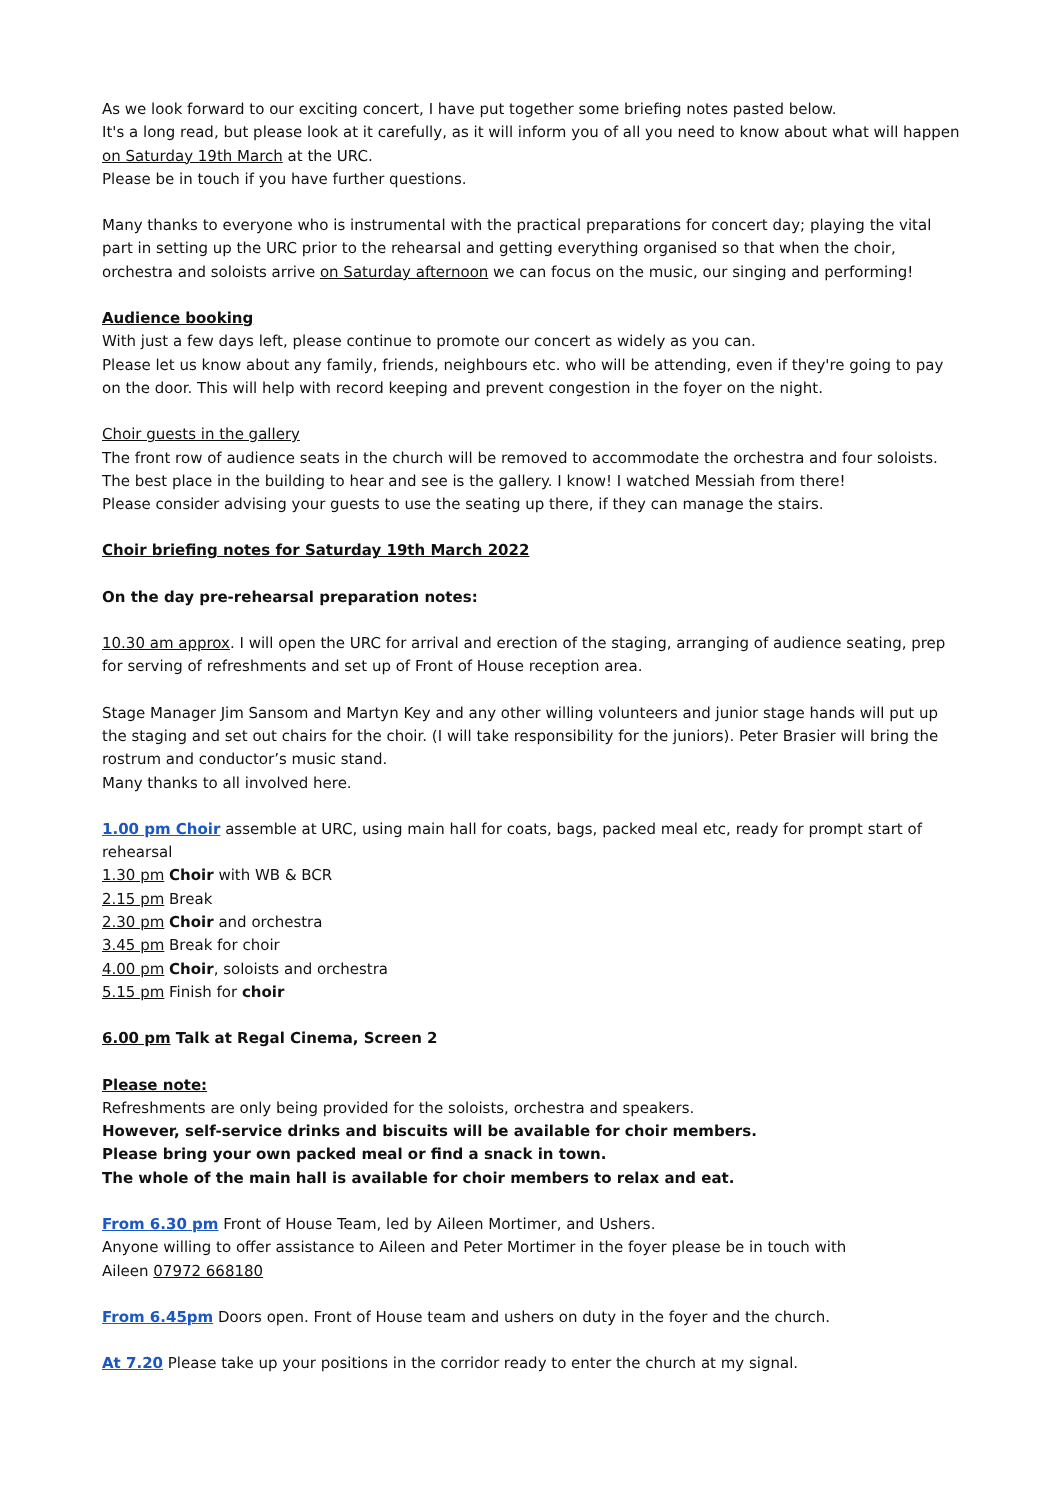As we look forward to our exciting concert, I have put together some briefing notes pasted below.
It's a long read, but please look at it carefully, as it will inform you of all you need to know about what will happen on Saturday 19th March at the URC.
Please be in touch if you have further questions.
Many thanks to everyone who is instrumental with the practical preparations for concert day; playing the vital part in setting up the URC prior to the rehearsal and getting everything organised so that when the choir, orchestra and soloists arrive on Saturday afternoon we can focus on the music, our singing and performing!
Audience booking
With just a few days left, please continue to promote our concert as widely as you can.
Please let us know about any family, friends, neighbours etc. who will be attending, even if they're going to pay on the door. This will help with record keeping and prevent congestion in the foyer on the night.
Choir guests in the gallery
The front row of audience seats in the church will be removed to accommodate the orchestra and four soloists.
The best place in the building to hear and see is the gallery. I know! I watched Messiah from there!
Please consider advising your guests to use the seating up there, if they can manage the stairs.
Choir briefing notes for Saturday 19th March 2022
On the day pre-rehearsal preparation notes:
10.30 am approx. I will open the URC for arrival and erection of the staging, arranging of audience seating, prep for serving of refreshments and set up of Front of House reception area.
Stage Manager Jim Sansom and Martyn Key and any other willing volunteers and junior stage hands will put up the staging and set out chairs for the choir. (I will take responsibility for the juniors). Peter Brasier will bring the rostrum and conductor’s music stand.
Many thanks to all involved here.
1.00 pm Choir assemble at URC, using main hall for coats, bags, packed meal etc, ready for prompt start of rehearsal
1.30 pm Choir with WB & BCR
2.15 pm Break
2.30 pm Choir and orchestra
3.45 pm Break for choir
4.00 pm Choir, soloists and orchestra
5.15 pm Finish for choir
6.00 pm Talk at Regal Cinema, Screen 2
Please note:
Refreshments are only being provided for the soloists, orchestra and speakers.
However, self-service drinks and biscuits will be available for choir members.
Please bring your own packed meal or find a snack in town.
The whole of the main hall is available for choir members to relax and eat.
From 6.30 pm Front of House Team, led by Aileen Mortimer, and Ushers.
Anyone willing to offer assistance to Aileen and Peter Mortimer in the foyer please be in touch with
Aileen 07972 668180
From 6.45pm Doors open. Front of House team and ushers on duty in the foyer and the church.
At 7.20 Please take up your positions in the corridor ready to enter the church at my signal.